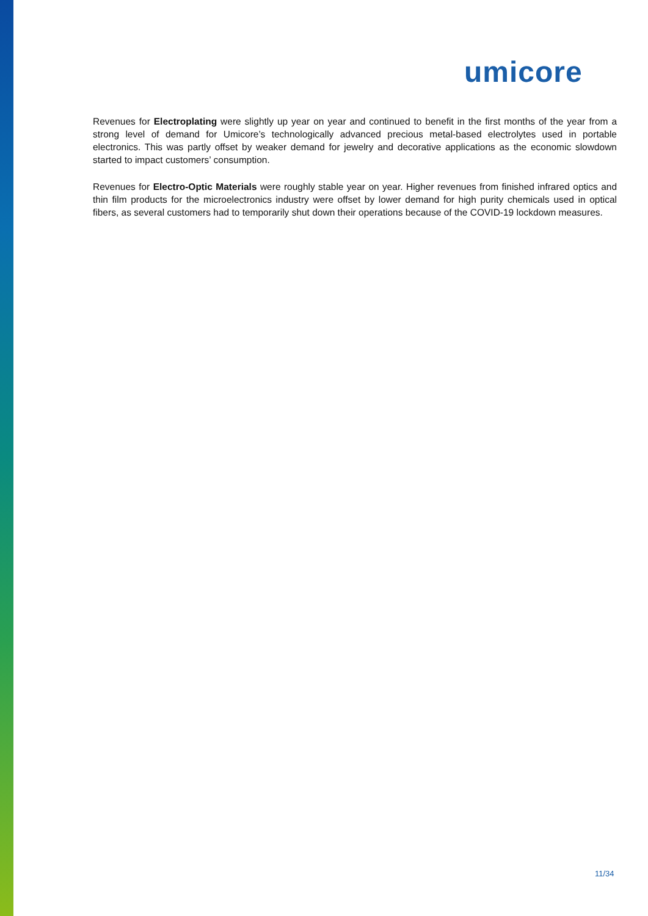umicore
Revenues for Electroplating were slightly up year on year and continued to benefit in the first months of the year from a strong level of demand for Umicore’s technologically advanced precious metal-based electrolytes used in portable electronics. This was partly offset by weaker demand for jewelry and decorative applications as the economic slowdown started to impact customers’ consumption.
Revenues for Electro-Optic Materials were roughly stable year on year. Higher revenues from finished infrared optics and thin film products for the microelectronics industry were offset by lower demand for high purity chemicals used in optical fibers, as several customers had to temporarily shut down their operations because of the COVID-19 lockdown measures.
11/34